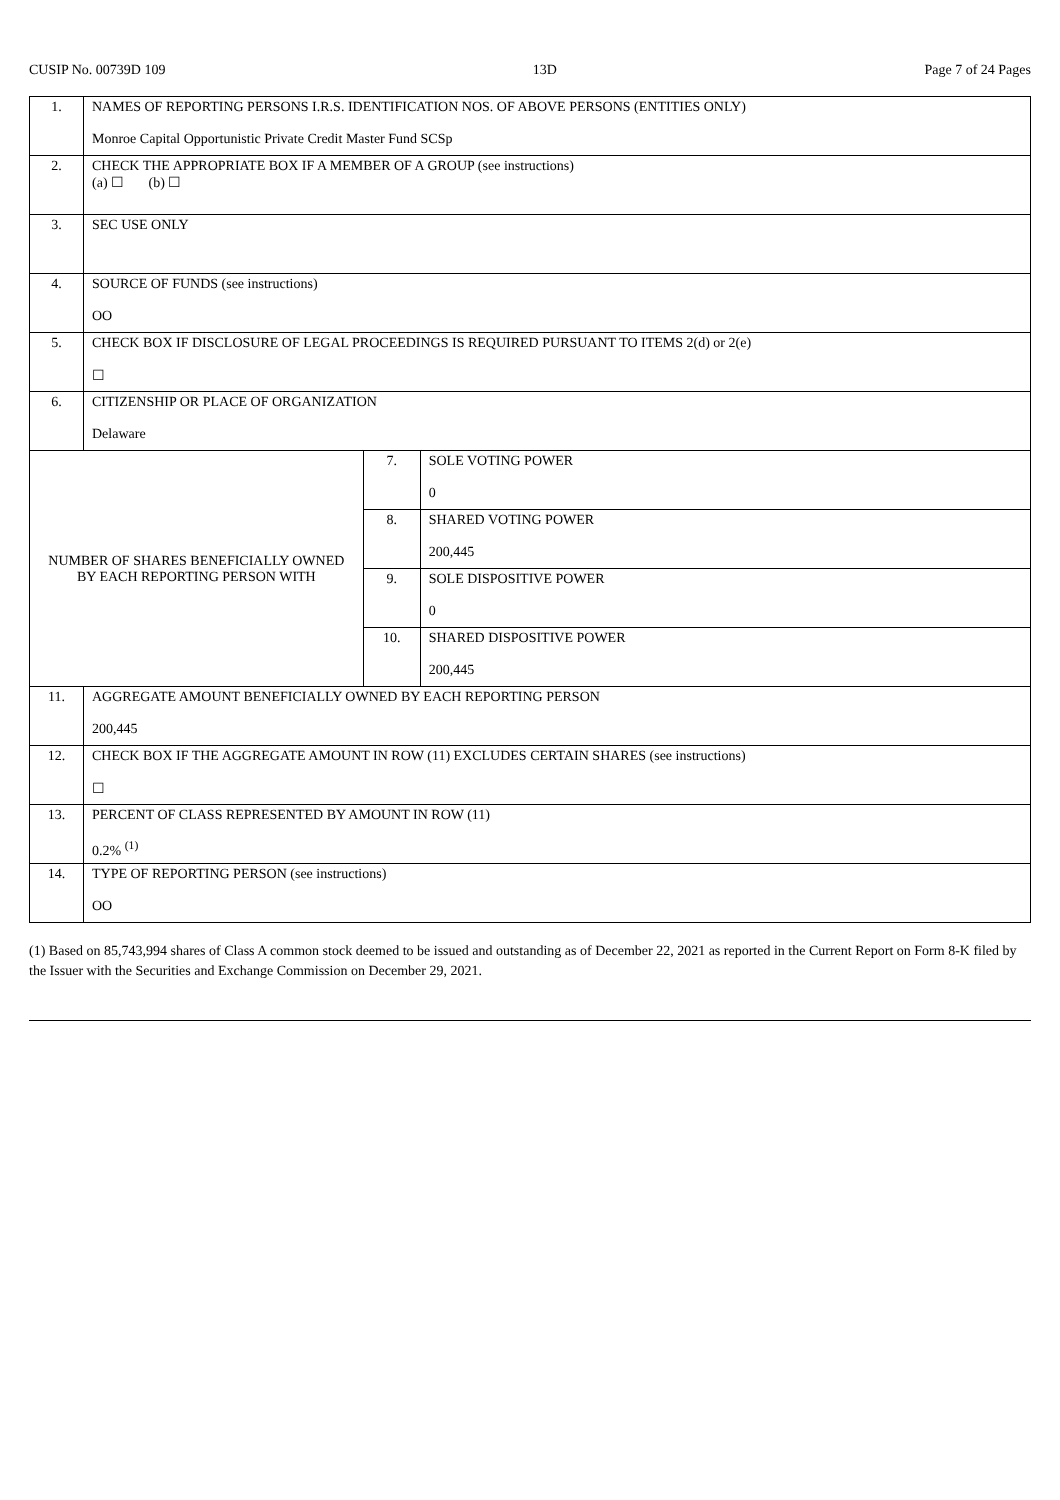CUSIP No. 00739D 109 13D Page 7 of 24 Pages
| 1. | NAMES OF REPORTING PERSONS I.R.S. IDENTIFICATION NOS. OF ABOVE PERSONS (ENTITIES ONLY) Monroe Capital Opportunistic Private Credit Master Fund SCSp | | |
| 2. | CHECK THE APPROPRIATE BOX IF A MEMBER OF A GROUP (see instructions) (a) ☐ (b) ☐ | | |
| 3. | SEC USE ONLY | | |
| 4. | SOURCE OF FUNDS (see instructions) OO | | |
| 5. | CHECK BOX IF DISCLOSURE OF LEGAL PROCEEDINGS IS REQUIRED PURSUANT TO ITEMS 2(d) or 2(e) ☐ | | |
| 6. | CITIZENSHIP OR PLACE OF ORGANIZATION Delaware | | |
| NUMBER OF SHARES BENEFICIALLY OWNED BY EACH REPORTING PERSON WITH | | 7. | SOLE VOTING POWER 0 |
| | | 8. | SHARED VOTING POWER 200,445 |
| | | 9. | SOLE DISPOSITIVE POWER 0 |
| | | 10. | SHARED DISPOSITIVE POWER 200,445 |
| 11. | AGGREGATE AMOUNT BENEFICIALLY OWNED BY EACH REPORTING PERSON 200,445 | | |
| 12. | CHECK BOX IF THE AGGREGATE AMOUNT IN ROW (11) EXCLUDES CERTAIN SHARES (see instructions) ☐ | | |
| 13. | PERCENT OF CLASS REPRESENTED BY AMOUNT IN ROW (11) 0.2% <sup>(1)</sup> | | |
| 14. | TYPE OF REPORTING PERSON (see instructions) OO | | |
(1) Based on 85,743,994 shares of Class A common stock deemed to be issued and outstanding as of December 22, 2021 as reported in the Current Report on Form 8-K filed by the Issuer with the Securities and Exchange Commission on December 29, 2021.